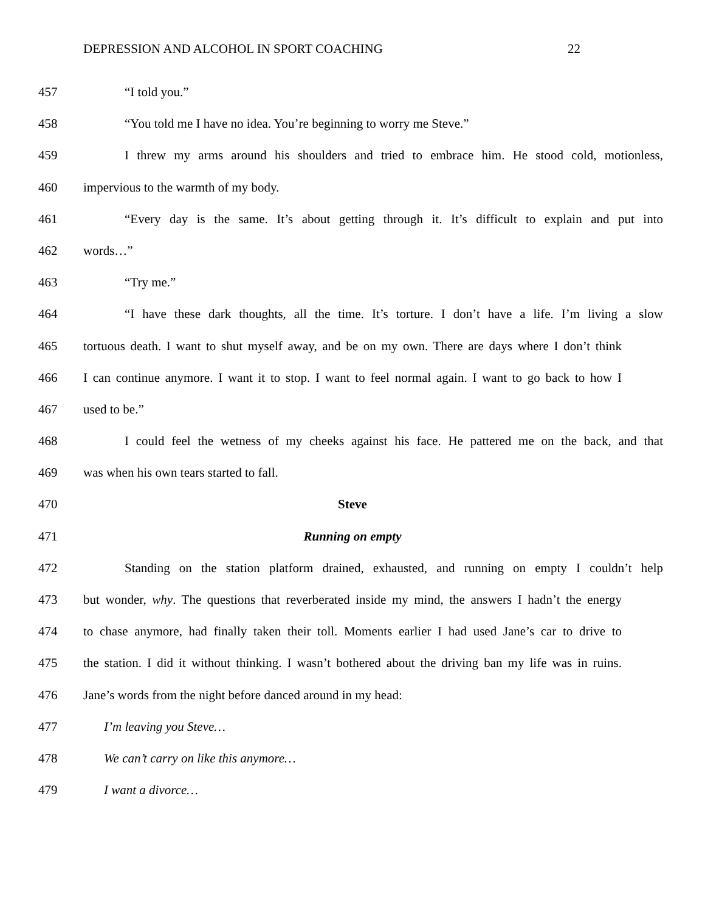DEPRESSION AND ALCOHOL IN SPORT COACHING 22
457 “I told you.”
458 “You told me I have no idea. You’re beginning to worry me Steve.”
459 I threw my arms around his shoulders and tried to embrace him. He stood cold, motionless,
460 impervious to the warmth of my body.
461 “Every day is the same. It’s about getting through it. It’s difficult to explain and put into
462 words…”
463 “Try me.”
464 “I have these dark thoughts, all the time. It’s torture. I don’t have a life. I’m living a slow
465 tortuous death. I want to shut myself away, and be on my own. There are days where I don’t think
466 I can continue anymore. I want it to stop. I want to feel normal again. I want to go back to how I
467 used to be.”
468 I could feel the wetness of my cheeks against his face. He pattered me on the back, and that
469 was when his own tears started to fall.
470 Steve
471 Running on empty
472 Standing on the station platform drained, exhausted, and running on empty I couldn’t help
473 but wonder, why. The questions that reverberated inside my mind, the answers I hadn’t the energy
474 to chase anymore, had finally taken their toll. Moments earlier I had used Jane’s car to drive to
475 the station. I did it without thinking. I wasn’t bothered about the driving ban my life was in ruins.
476 Jane’s words from the night before danced around in my head:
477 I’m leaving you Steve…
478 We can’t carry on like this anymore…
479 I want a divorce…